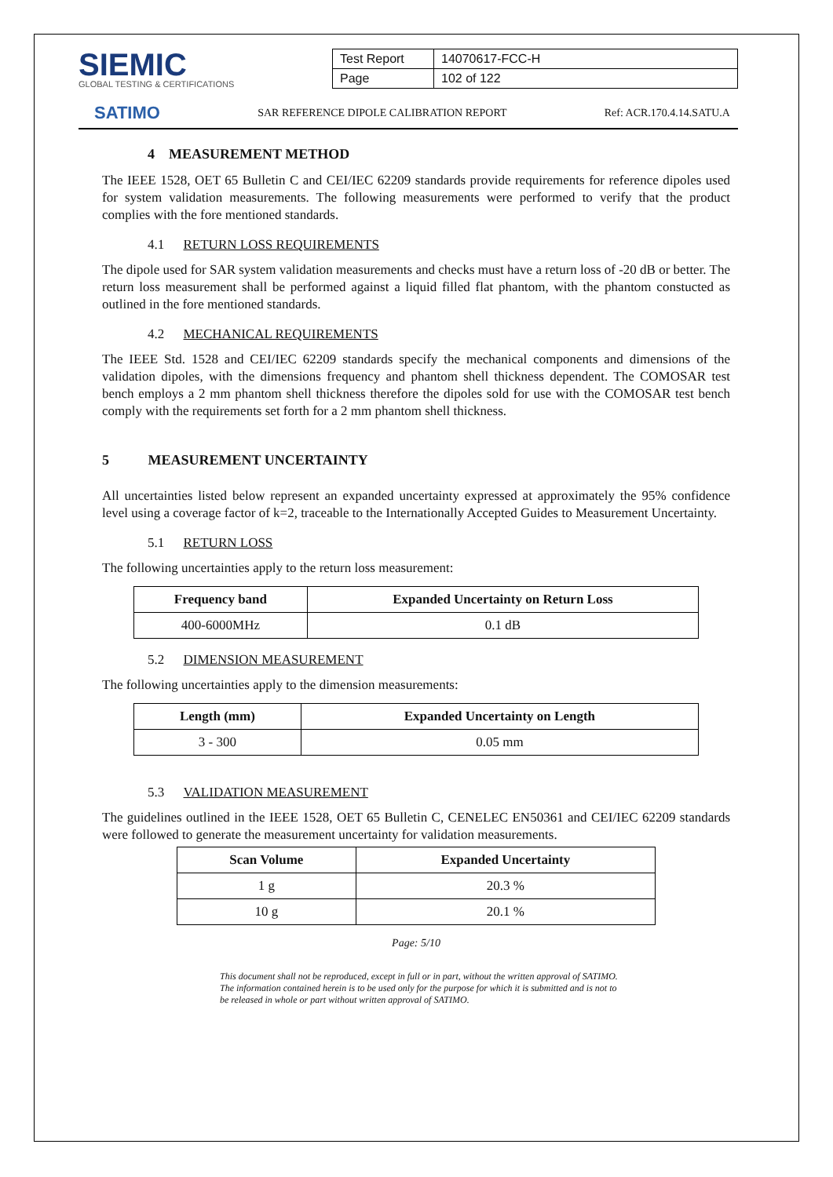SIEMIC
GLOBAL TESTING & CERTIFICATIONS
| Test Report | 14070617-FCC-H |
| Page | 102 of 122 |
SATIMO SAR REFERENCE DIPOLE CALIBRATION REPORT Ref: ACR.170.4.14.SATU.A
4 MEASUREMENT METHOD
The IEEE 1528, OET 65 Bulletin C and CEI/IEC 62209 standards provide requirements for reference dipoles used for system validation measurements. The following measurements were performed to verify that the product complies with the fore mentioned standards.
4.1 RETURN LOSS REQUIREMENTS
The dipole used for SAR system validation measurements and checks must have a return loss of -20 dB or better. The return loss measurement shall be performed against a liquid filled flat phantom, with the phantom constucted as outlined in the fore mentioned standards.
4.2 MECHANICAL REQUIREMENTS
The IEEE Std. 1528 and CEI/IEC 62209 standards specify the mechanical components and dimensions of the validation dipoles, with the dimensions frequency and phantom shell thickness dependent. The COMOSAR test bench employs a 2 mm phantom shell thickness therefore the dipoles sold for use with the COMOSAR test bench comply with the requirements set forth for a 2 mm phantom shell thickness.
5 MEASUREMENT UNCERTAINTY
All uncertainties listed below represent an expanded uncertainty expressed at approximately the 95% confidence level using a coverage factor of k=2, traceable to the Internationally Accepted Guides to Measurement Uncertainty.
5.1 RETURN LOSS
The following uncertainties apply to the return loss measurement:
| Frequency band | Expanded Uncertainty on Return Loss |
| --- | --- |
| 400-6000MHz | 0.1 dB |
5.2 DIMENSION MEASUREMENT
The following uncertainties apply to the dimension measurements:
| Length (mm) | Expanded Uncertainty on Length |
| --- | --- |
| 3 - 300 | 0.05 mm |
5.3 VALIDATION MEASUREMENT
The guidelines outlined in the IEEE 1528, OET 65 Bulletin C, CENELEC EN50361 and CEI/IEC 62209 standards were followed to generate the measurement uncertainty for validation measurements.
| Scan Volume | Expanded Uncertainty |
| --- | --- |
| 1 g | 20.3 % |
| 10 g | 20.1 % |
Page: 5/10
This document shall not be reproduced, except in full or in part, without the written approval of SATIMO.
The information contained herein is to be used only for the purpose for which it is submitted and is not to
be released in whole or part without written approval of SATIMO.